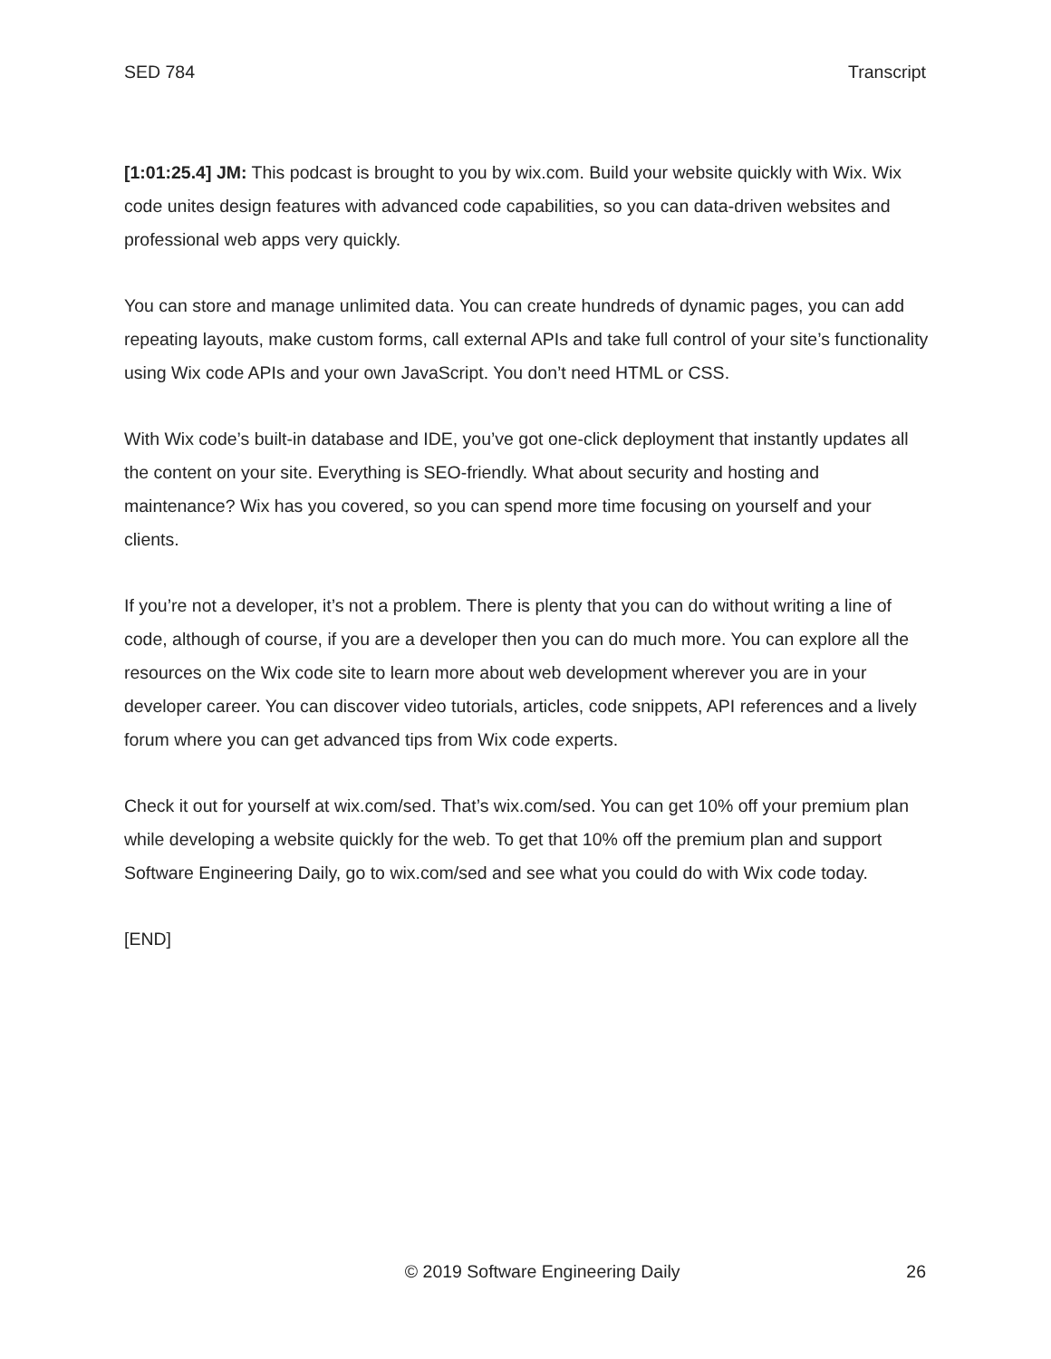SED 784 Transcript
[1:01:25.4] JM: This podcast is brought to you by wix.com. Build your website quickly with Wix. Wix code unites design features with advanced code capabilities, so you can data-driven websites and professional web apps very quickly.
You can store and manage unlimited data. You can create hundreds of dynamic pages, you can add repeating layouts, make custom forms, call external APIs and take full control of your site’s functionality using Wix code APIs and your own JavaScript. You don’t need HTML or CSS.
With Wix code’s built-in database and IDE, you’ve got one-click deployment that instantly updates all the content on your site. Everything is SEO-friendly. What about security and hosting and maintenance? Wix has you covered, so you can spend more time focusing on yourself and your clients.
If you’re not a developer, it’s not a problem. There is plenty that you can do without writing a line of code, although of course, if you are a developer then you can do much more. You can explore all the resources on the Wix code site to learn more about web development wherever you are in your developer career. You can discover video tutorials, articles, code snippets, API references and a lively forum where you can get advanced tips from Wix code experts.
Check it out for yourself at wix.com/sed. That’s wix.com/sed. You can get 10% off your premium plan while developing a website quickly for the web. To get that 10% off the premium plan and support Software Engineering Daily, go to wix.com/sed and see what you could do with Wix code today.
[END]
© 2019 Software Engineering Daily 26